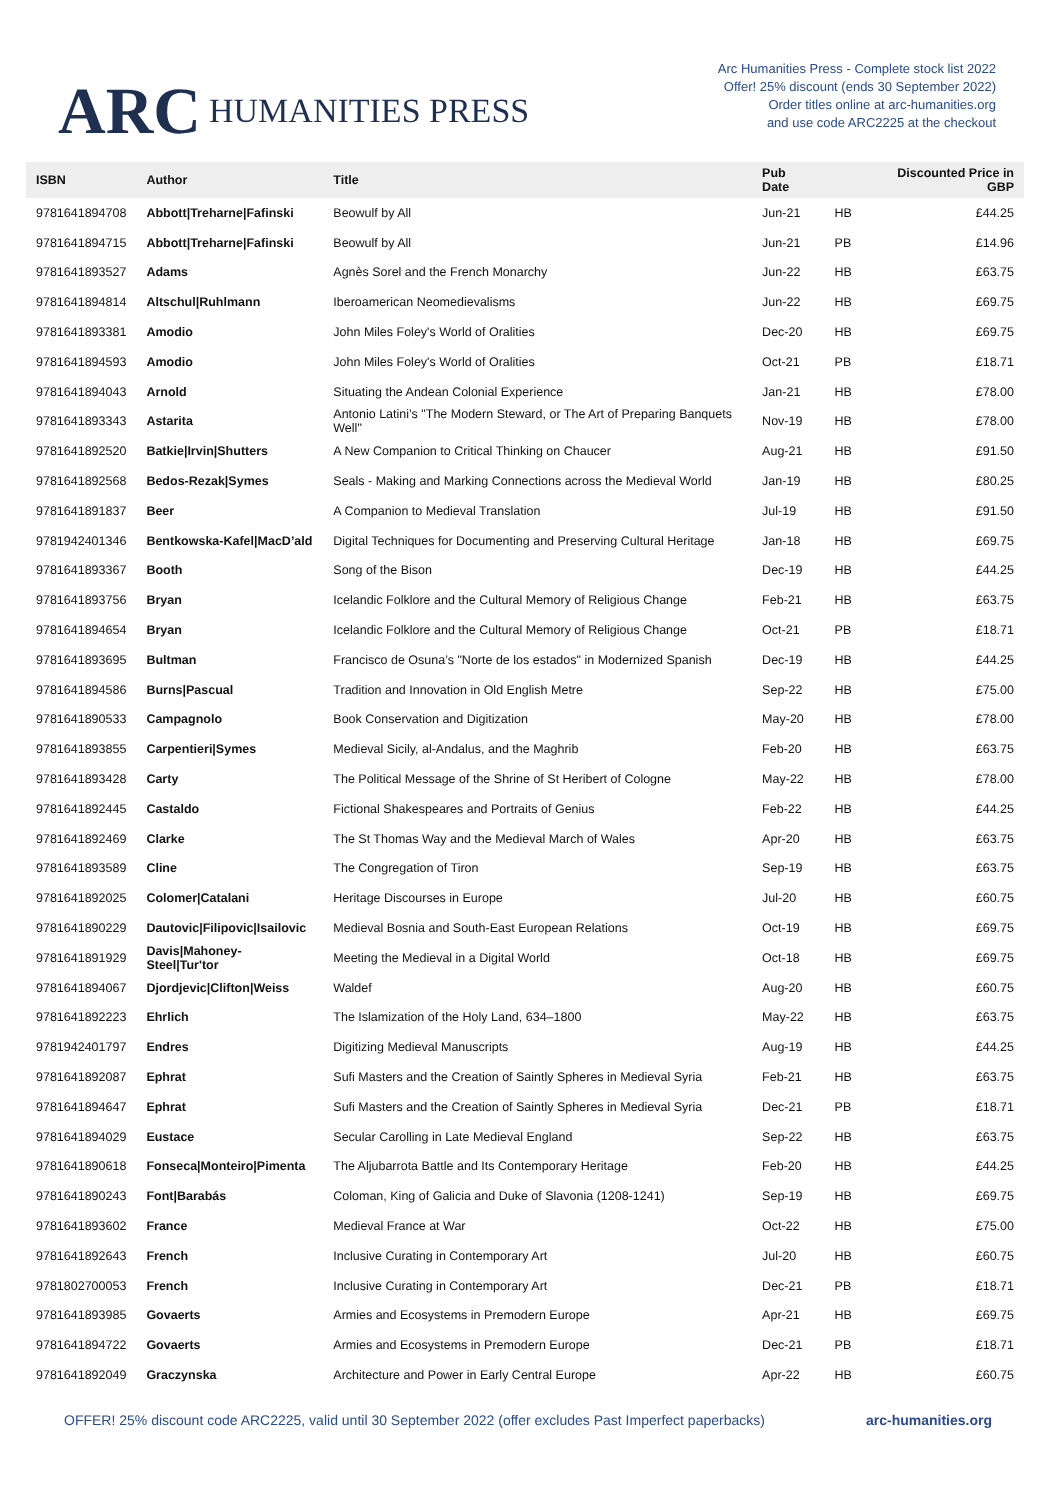ARC HUMANITIES PRESS
Arc Humanities Press - Complete stock list 2022
Offer! 25% discount (ends 30 September 2022)
Order titles online at arc-humanities.org
and use code ARC2225 at the checkout
| ISBN | Author | Title | Pub Date | | Discounted Price in GBP |
| --- | --- | --- | --- | --- | --- |
| 9781641894708 | Abbott/Treharne/Fafinski | Beowulf by All | Jun-21 | HB | £44.25 |
| 9781641894715 | Abbott/Treharne/Fafinski | Beowulf by All | Jun-21 | PB | £14.96 |
| 9781641893527 | Adams | Agnès Sorel and the French Monarchy | Jun-22 | HB | £63.75 |
| 9781641894814 | Altschul/Ruhlmann | Iberoamerican Neomedievalisms | Jun-22 | HB | £69.75 |
| 9781641893381 | Amodio | John Miles Foley's World of Oralities | Dec-20 | HB | £69.75 |
| 9781641894593 | Amodio | John Miles Foley's World of Oralities | Oct-21 | PB | £18.71 |
| 9781641894043 | Arnold | Situating the Andean Colonial Experience | Jan-21 | HB | £78.00 |
| 9781641893343 | Astarita | Antonio Latini’s "The Modern Steward, or The Art of Preparing Banquets Well" | Nov-19 | HB | £78.00 |
| 9781641892520 | Batkie/Irvin/Shutters | A New Companion to Critical Thinking on Chaucer | Aug-21 | HB | £91.50 |
| 9781641892568 | Bedos-Rezak/Symes | Seals - Making and Marking Connections across the Medieval World | Jan-19 | HB | £80.25 |
| 9781641891837 | Beer | A Companion to Medieval Translation | Jul-19 | HB | £91.50 |
| 9781942401346 | Bentkowska-Kafel/MacD’ald | Digital Techniques for Documenting and Preserving Cultural Heritage | Jan-18 | HB | £69.75 |
| 9781641893367 | Booth | Song of the Bison | Dec-19 | HB | £44.25 |
| 9781641893756 | Bryan | Icelandic Folklore and the Cultural Memory of Religious Change | Feb-21 | HB | £63.75 |
| 9781641894654 | Bryan | Icelandic Folklore and the Cultural Memory of Religious Change | Oct-21 | PB | £18.71 |
| 9781641893695 | Bultman | Francisco de Osuna’s "Norte de los estados" in Modernized Spanish | Dec-19 | HB | £44.25 |
| 9781641894586 | Burns/Pascual | Tradition and Innovation in Old English Metre | Sep-22 | HB | £75.00 |
| 9781641890533 | Campagnolo | Book Conservation and Digitization | May-20 | HB | £78.00 |
| 9781641893855 | Carpentieri/Symes | Medieval Sicily, al-Andalus, and the Maghrib | Feb-20 | HB | £63.75 |
| 9781641893428 | Carty | The Political Message of the Shrine of St Heribert of Cologne | May-22 | HB | £78.00 |
| 9781641892445 | Castaldo | Fictional Shakespeares and Portraits of Genius | Feb-22 | HB | £44.25 |
| 9781641892469 | Clarke | The St Thomas Way and the Medieval March of Wales | Apr-20 | HB | £63.75 |
| 9781641893589 | Cline | The Congregation of Tiron | Sep-19 | HB | £63.75 |
| 9781641892025 | Colomer/Catalani | Heritage Discourses in Europe | Jul-20 | HB | £60.75 |
| 9781641890229 | Dautovic/Filipovic/Isailovic | Medieval Bosnia and South-East European Relations | Oct-19 | HB | £69.75 |
| 9781641891929 | Davis/Mahoney-Steel/Tur'tor | Meeting the Medieval in a Digital World | Oct-18 | HB | £69.75 |
| 9781641894067 | Djordjevic/Clifton/Weiss | Waldef | Aug-20 | HB | £60.75 |
| 9781641892223 | Ehrlich | The Islamization of the Holy Land, 634–1800 | May-22 | HB | £63.75 |
| 9781942401797 | Endres | Digitizing Medieval Manuscripts | Aug-19 | HB | £44.25 |
| 9781641892087 | Ephrat | Sufi Masters and the Creation of Saintly Spheres in Medieval Syria | Feb-21 | HB | £63.75 |
| 9781641894647 | Ephrat | Sufi Masters and the Creation of Saintly Spheres in Medieval Syria | Dec-21 | PB | £18.71 |
| 9781641894029 | Eustace | Secular Carolling in Late Medieval England | Sep-22 | HB | £63.75 |
| 9781641890618 | Fonseca/Monteiro/Pimenta | The Aljubarrota Battle and Its Contemporary Heritage | Feb-20 | HB | £44.25 |
| 9781641890243 | Font/Barabás | Coloman, King of Galicia and Duke of Slavonia (1208-1241) | Sep-19 | HB | £69.75 |
| 9781641893602 | France | Medieval France at War | Oct-22 | HB | £75.00 |
| 9781641892643 | French | Inclusive Curating in Contemporary Art | Jul-20 | HB | £60.75 |
| 9781802700053 | French | Inclusive Curating in Contemporary Art | Dec-21 | PB | £18.71 |
| 9781641893985 | Govaerts | Armies and Ecosystems in Premodern Europe | Apr-21 | HB | £69.75 |
| 9781641894722 | Govaerts | Armies and Ecosystems in Premodern Europe | Dec-21 | PB | £18.71 |
| 9781641892049 | Graczynska | Architecture and Power in Early Central Europe | Apr-22 | HB | £60.75 |
OFFER! 25% discount code ARC2225, valid until 30 September 2022 (offer excludes Past Imperfect paperbacks) arc-humanities.org